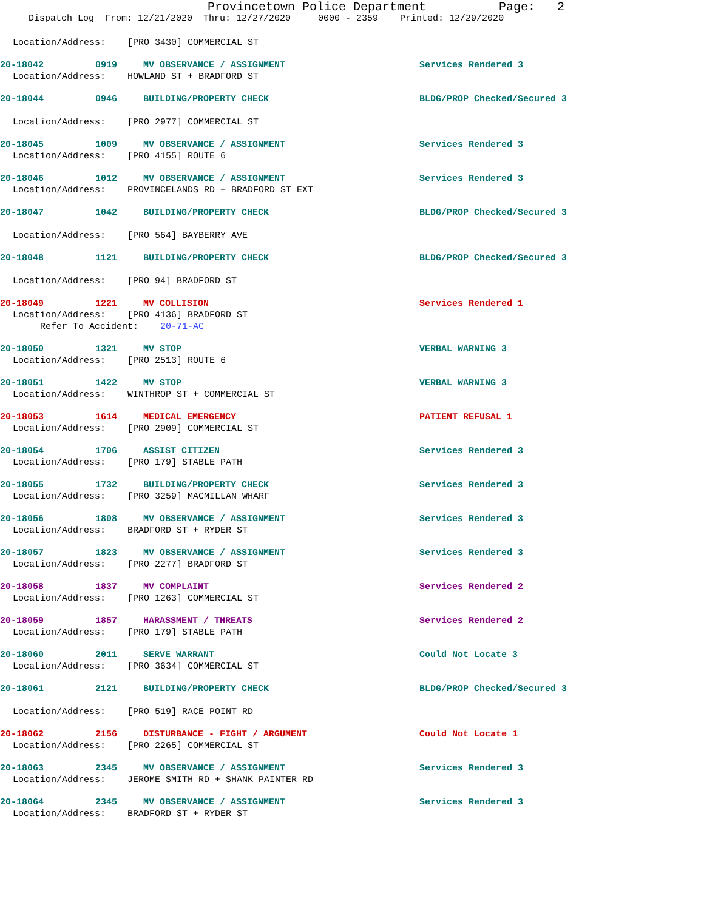Provincetown Police Department Page: 2
Dispatch Log From: 12/21/2020 Thru: 12/27/2020 0000 - 2359 Printed: 12/29/2020
Location/Address: [PRO 3430] COMMERCIAL ST
20-18042 0919 MV OBSERVANCE / ASSIGNMENT Services Rendered 3
Location/Address: HOWLAND ST + BRADFORD ST
20-18044 0946 BUILDING/PROPERTY CHECK BLDG/PROP Checked/Secured 3
Location/Address: [PRO 2977] COMMERCIAL ST
20-18045 1009 MV OBSERVANCE / ASSIGNMENT Services Rendered 3
Location/Address: [PRO 4155] ROUTE 6
20-18046 1012 MV OBSERVANCE / ASSIGNMENT Services Rendered 3
Location/Address: PROVINCELANDS RD + BRADFORD ST EXT
20-18047 1042 BUILDING/PROPERTY CHECK BLDG/PROP Checked/Secured 3
Location/Address: [PRO 564] BAYBERRY AVE
20-18048 1121 BUILDING/PROPERTY CHECK BLDG/PROP Checked/Secured 3
Location/Address: [PRO 94] BRADFORD ST
20-18049 1221 MV COLLISION Services Rendered 1
Location/Address: [PRO 4136] BRADFORD ST
Refer To Accident: 20-71-AC
20-18050 1321 MV STOP VERBAL WARNING 3
Location/Address: [PRO 2513] ROUTE 6
20-18051 1422 MV STOP VERBAL WARNING 3
Location/Address: WINTHROP ST + COMMERCIAL ST
20-18053 1614 MEDICAL EMERGENCY PATIENT REFUSAL 1
Location/Address: [PRO 2909] COMMERCIAL ST
20-18054 1706 ASSIST CITIZEN Services Rendered 3
Location/Address: [PRO 179] STABLE PATH
20-18055 1732 BUILDING/PROPERTY CHECK Services Rendered 3
Location/Address: [PRO 3259] MACMILLAN WHARF
20-18056 1808 MV OBSERVANCE / ASSIGNMENT Services Rendered 3
Location/Address: BRADFORD ST + RYDER ST
20-18057 1823 MV OBSERVANCE / ASSIGNMENT Services Rendered 3
Location/Address: [PRO 2277] BRADFORD ST
20-18058 1837 MV COMPLAINT Services Rendered 2
Location/Address: [PRO 1263] COMMERCIAL ST
20-18059 1857 HARASSMENT / THREATS Services Rendered 2
Location/Address: [PRO 179] STABLE PATH
20-18060 2011 SERVE WARRANT Could Not Locate 3
Location/Address: [PRO 3634] COMMERCIAL ST
20-18061 2121 BUILDING/PROPERTY CHECK BLDG/PROP Checked/Secured 3
Location/Address: [PRO 519] RACE POINT RD
20-18062 2156 DISTURBANCE - FIGHT / ARGUMENT Could Not Locate 1
Location/Address: [PRO 2265] COMMERCIAL ST
20-18063 2345 MV OBSERVANCE / ASSIGNMENT Services Rendered 3
Location/Address: JEROME SMITH RD + SHANK PAINTER RD
20-18064 2345 MV OBSERVANCE / ASSIGNMENT Services Rendered 3
Location/Address: BRADFORD ST + RYDER ST